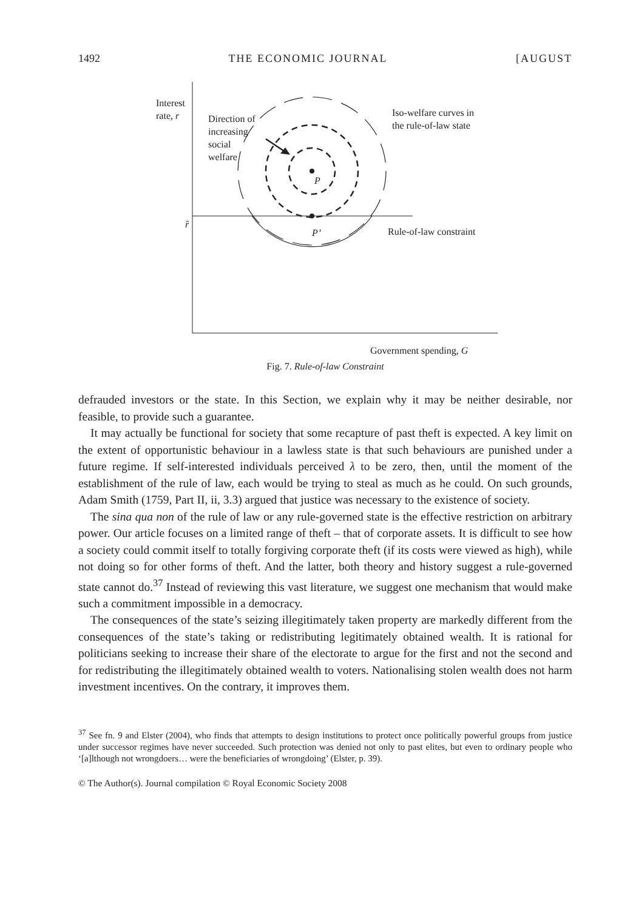1492 THE ECONOMIC JOURNAL [AUGUST
Interest rate, r
Direction of
increasing
social
welfare
Iso-welfare curves in
the rule-of-law state
P
r̂
P’ Rule-of-law constraint
Government spending, G
Fig. 7. Rule-of-law Constraint
defrauded investors or the state. In this Section, we explain why it may be neither desirable, nor feasible, to provide such a guarantee.
It may actually be functional for society that some recapture of past theft is expected. A key limit on the extent of opportunistic behaviour in a lawless state is that such behaviours are punished under a future regime. If self-interested individuals perceived λ to be zero, then, until the moment of the establishment of the rule of law, each would be trying to steal as much as he could. On such grounds, Adam Smith (1759, Part II, ii, 3.3) argued that justice was necessary to the existence of society.
The sina qua non of the rule of law or any rule-governed state is the effective restriction on arbitrary power. Our article focuses on a limited range of theft – that of corporate assets. It is difficult to see how a society could commit itself to totally forgiving corporate theft (if its costs were viewed as high), while not doing so for other forms of theft. And the latter, both theory and history suggest a rule-governed state cannot do.<sup>37</sup> Instead of reviewing this vast literature, we suggest one mechanism that would make such a commitment impossible in a democracy.
The consequences of the state’s seizing illegitimately taken property are markedly different from the consequences of the state’s taking or redistributing legitimately obtained wealth. It is rational for politicians seeking to increase their share of the electorate to argue for the first and not the second and for redistributing the illegitimately obtained wealth to voters. Nationalising stolen wealth does not harm investment incentives. On the contrary, it improves them.
<sup>37</sup> See fn. 9 and Elster (2004), who finds that attempts to design institutions to protect once politically powerful groups from justice under successor regimes have never succeeded. Such protection was denied not only to past elites, but even to ordinary people who ‘[a]lthough not wrongdoers… were the beneficiaries of wrongdoing’ (Elster, p. 39).
© The Author(s). Journal compilation © Royal Economic Society 2008